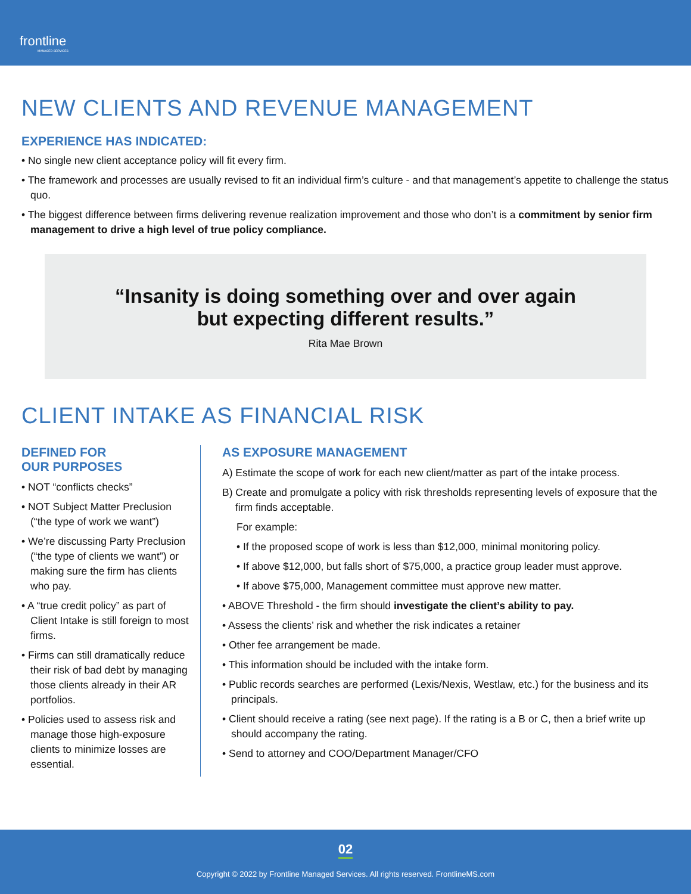frontline
MANAGED SERVICES
NEW CLIENTS AND REVENUE MANAGEMENT
EXPERIENCE HAS INDICATED:
• No single new client acceptance policy will fit every firm.
• The framework and processes are usually revised to fit an individual firm’s culture - and that management’s appetite to challenge the status quo.
• The biggest difference between firms delivering revenue realization improvement and those who don’t is a commitment by senior firm management to drive a high level of true policy compliance.
“Insanity is doing something over and over again
but expecting different results.”
Rita Mae Brown
CLIENT INTAKE AS FINANCIAL RISK
DEFINED FOR
OUR PURPOSES
• NOT “conflicts checks”
• NOT Subject Matter Preclusion (“the type of work we want”)
• We’re discussing Party Preclusion (“the type of clients we want”) or making sure the firm has clients who pay.
• A “true credit policy” as part of Client Intake is still foreign to most firms.
• Firms can still dramatically reduce their risk of bad debt by managing those clients already in their AR portfolios.
• Policies used to assess risk and manage those high-exposure clients to minimize losses are essential.
AS EXPOSURE MANAGEMENT
A) Estimate the scope of work for each new client/matter as part of the intake process.
B) Create and promulgate a policy with risk thresholds representing levels of exposure that the firm finds acceptable.
For example:
• If the proposed scope of work is less than $12,000, minimal monitoring policy.
• If above $12,000, but falls short of $75,000, a practice group leader must approve.
• If above $75,000, Management committee must approve new matter.
• ABOVE Threshold - the firm should investigate the client’s ability to pay.
• Assess the clients’ risk and whether the risk indicates a retainer
• Other fee arrangement be made.
• This information should be included with the intake form.
• Public records searches are performed (Lexis/Nexis, Westlaw, etc.) for the business and its principals.
• Client should receive a rating (see next page). If the rating is a B or C, then a brief write up should accompany the rating.
• Send to attorney and COO/Department Manager/CFO
02
Copyright © 2022 by Frontline Managed Services. All rights reserved. FrontlineMS.com